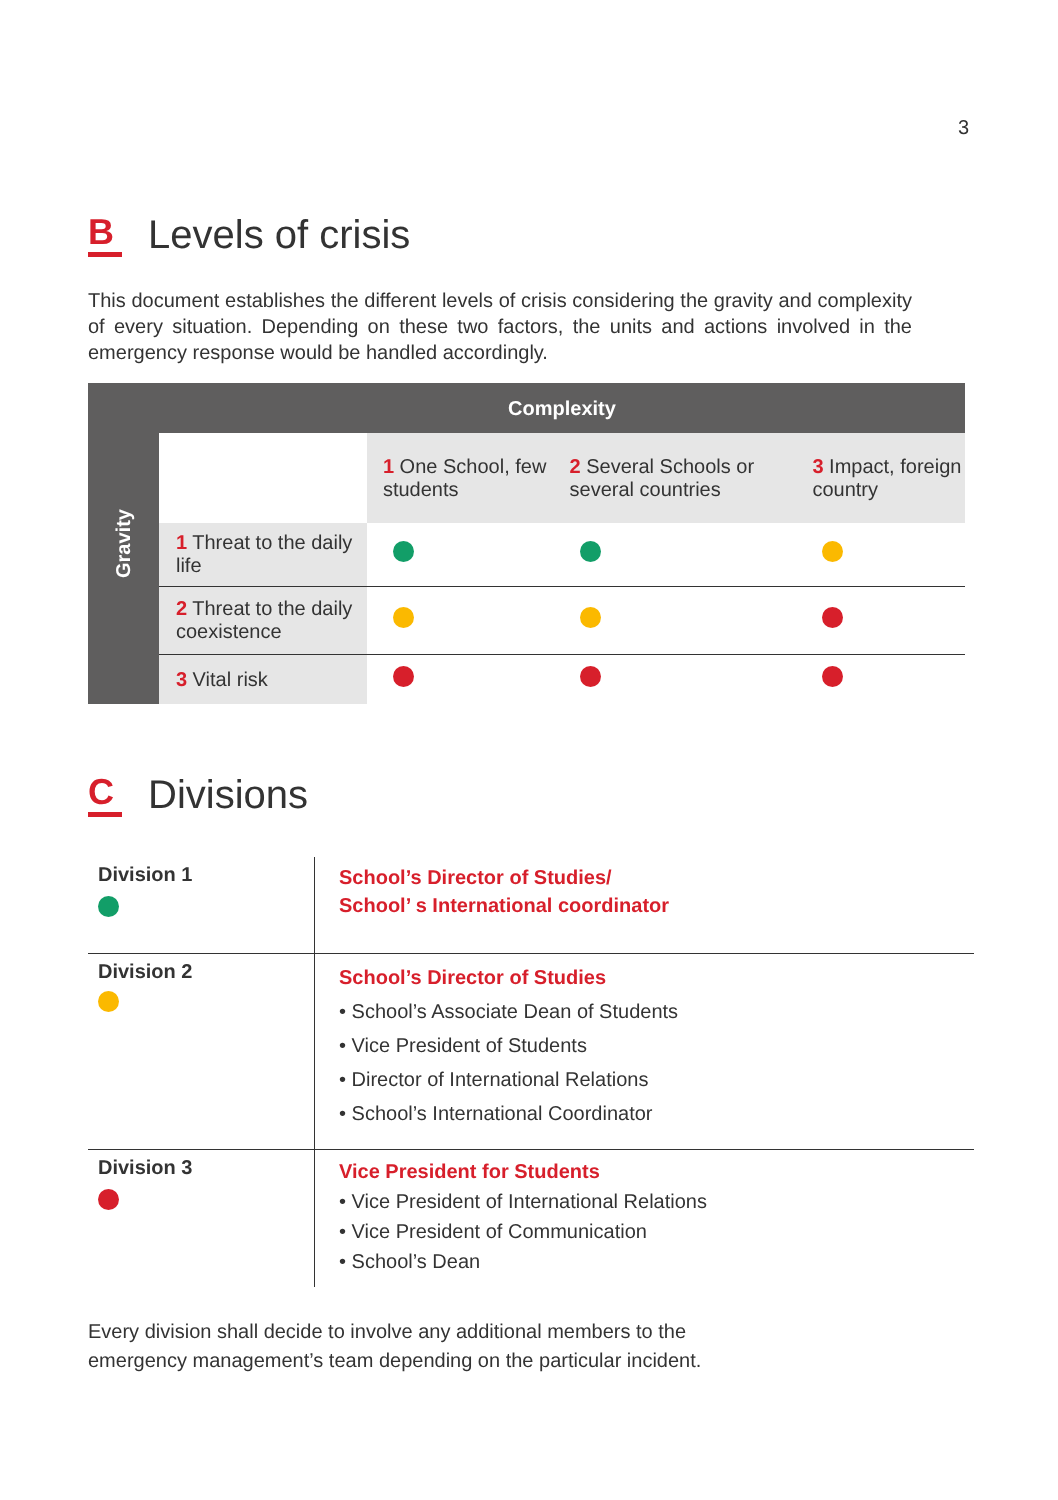3
B Levels of crisis
This document establishes the different levels of crisis considering the gravity and complexity of every situation. Depending on these two factors, the units and actions involved in the emergency response would be handled accordingly.
| Gravity | Complexity | | | |
| | | 1 One School, few students | 2 Several Schools or several countries | 3 Impact, foreign country |
| | 1 Threat to the daily life | | | |
| | 2 Threat to the daily coexistence | | | |
| | 3 Vital risk | | | |
C Divisions
| Division 1 | School’s Director of Studies/ School’ s International coordinator |
| Division 2 | School’s Director of Studies • School’s Associate Dean of Students • Vice President of Students • Director of International Relations • School’s International Coordinator |
| Division 3 | Vice President for Students • Vice President of International Relations • Vice President of Communication • School’s Dean |
Every division shall decide to involve any additional members to the
emergency management’s team depending on the particular incident.